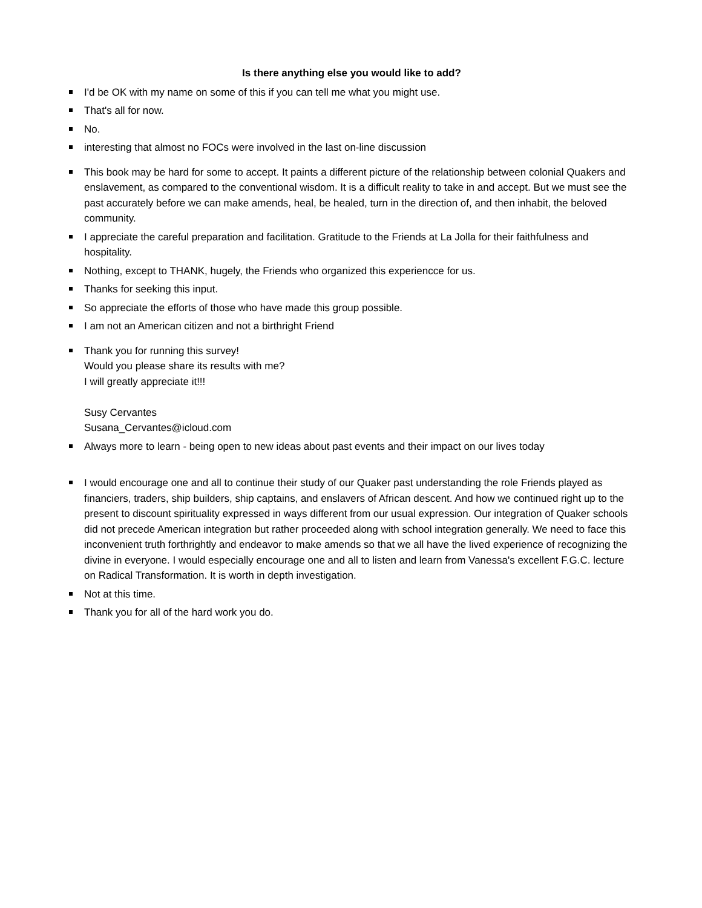Is there anything else you would like to add?
I'd be OK with my name on some of this if you can tell me what you might use.
That's all for now.
No.
interesting that almost no FOCs were involved in the last on-line discussion
This book may be hard for some to accept. It paints a different picture of the relationship between colonial Quakers and enslavement, as compared to the conventional wisdom. It is a difficult reality to take in and accept. But we must see the past accurately before we can make amends, heal, be healed, turn in the direction of, and then inhabit, the beloved community.
I appreciate the careful preparation and facilitation. Gratitude to the Friends at La Jolla for their faithfulness and hospitality.
Nothing, except to THANK, hugely, the Friends who organized this experiencce for us.
Thanks for seeking this input.
So appreciate the efforts of those who have made this group possible.
I am not an American citizen and not a birthright Friend
Thank you for running this survey!
Would you please share its results with me?
I will greatly appreciate it!!!
Susy Cervantes
Susana_Cervantes@icloud.com
Always more to learn - being open to new ideas about past events and their impact on our lives today
I would encourage one and all to continue their study of our Quaker past understanding the role Friends played as financiers, traders, ship builders, ship captains, and enslavers of African descent. And how we continued right up to the present to discount spirituality expressed in ways different from our usual expression. Our integration of Quaker schools did not precede American integration but rather proceeded along with school integration generally. We need to face this inconvenient truth forthrightly and endeavor to make amends so that we all have the lived experience of recognizing the divine in everyone. I would especially encourage one and all to listen and learn from Vanessa's excellent F.G.C. lecture on Radical Transformation. It is worth in depth investigation.
Not at this time.
Thank you for all of the hard work you do.